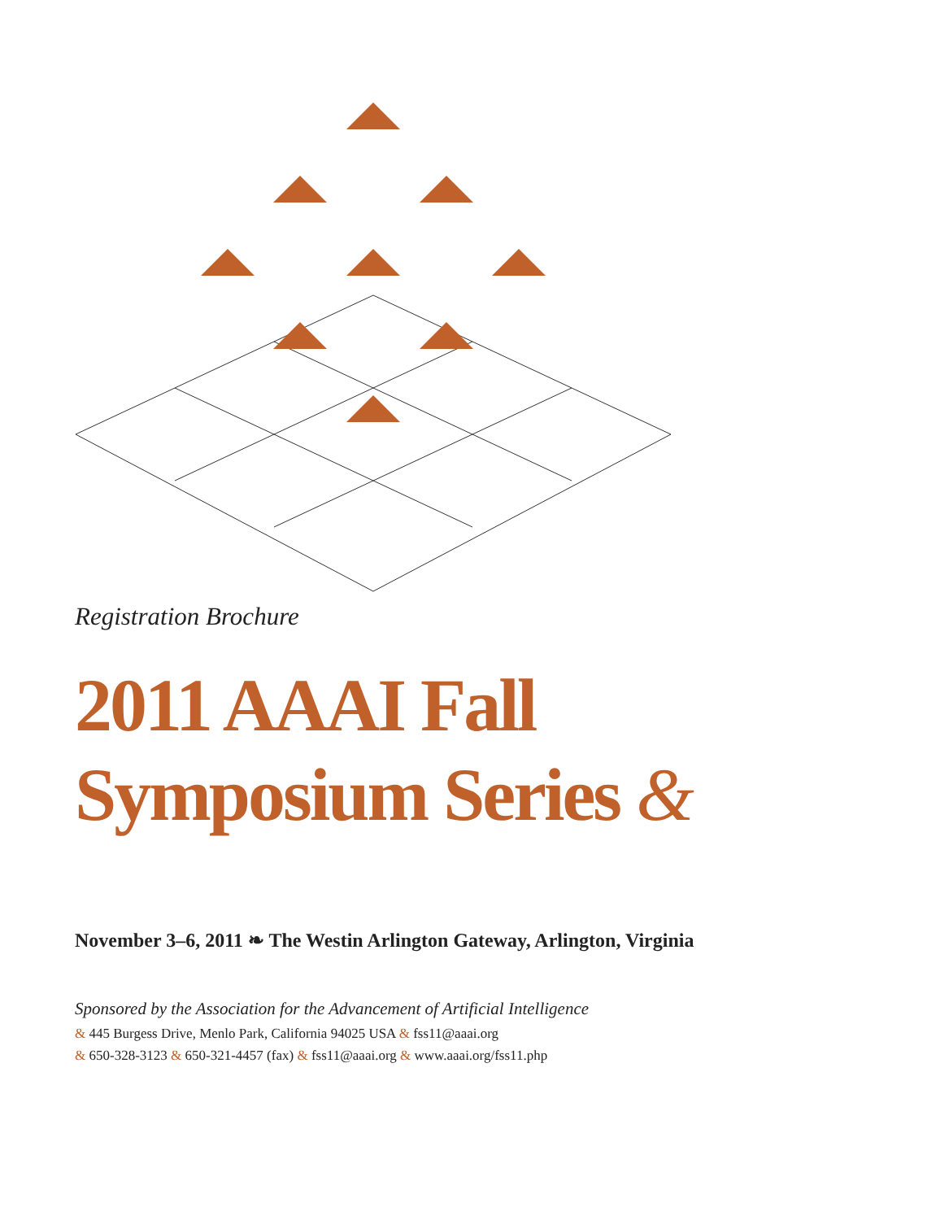Registration Brochure
2011 AAAI Fall
Symposium Series &
November 3–6, 2011 ❧ The Westin Arlington Gateway, Arlington, Virginia
Sponsored by the Association for the Advancement of Artificial Intelligence
& 445 Burgess Drive, Menlo Park, California 94025 USA & fss11@aaai.org
& 650-328-3123 & 650-321-4457 (fax) & fss11@aaai.org & www.aaai.org/fss11.php